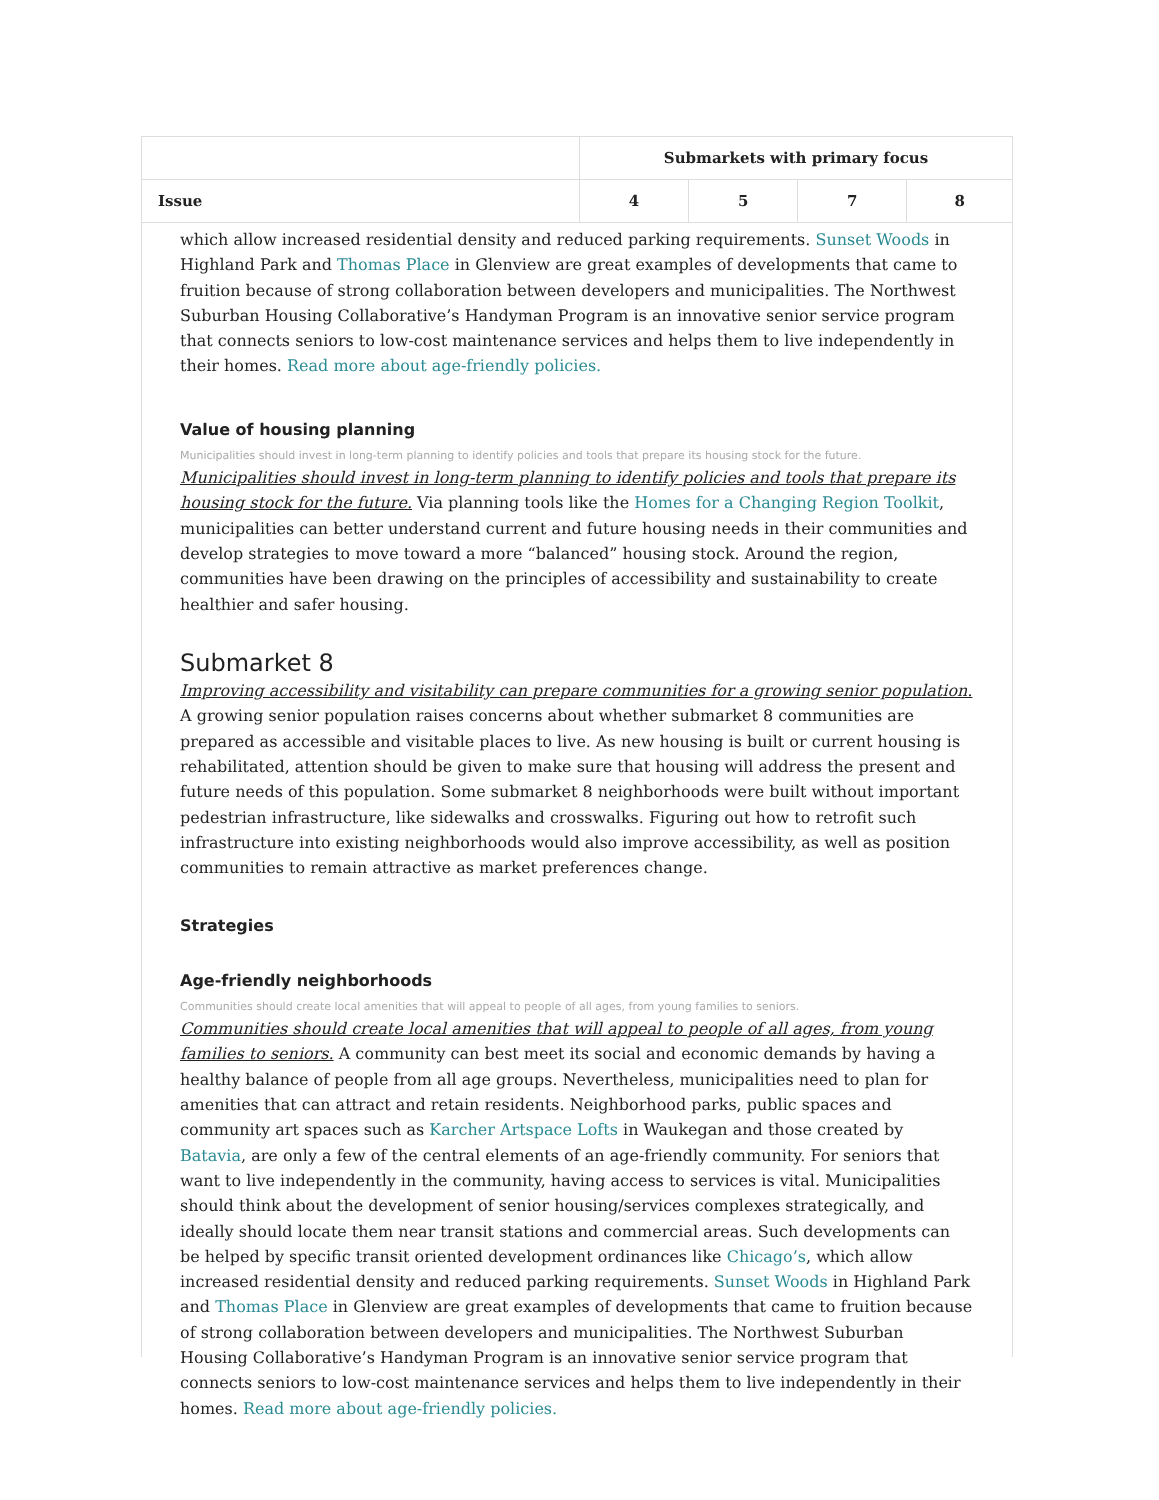| | Submarkets with primary focus | | | |
| --- | --- | --- | --- | --- |
| Issue | 4 | 5 | 7 | 8 |
which allow increased residential density and reduced parking requirements. Sunset Woods in Highland Park and Thomas Place in Glenview are great examples of developments that came to fruition because of strong collaboration between developers and municipalities. The Northwest Suburban Housing Collaborative’s Handyman Program is an innovative senior service program that connects seniors to low-cost maintenance services and helps them to live independently in their homes. Read more about age-friendly policies.
Value of housing planning
Municipalities should invest in long-term planning to identify policies and tools that prepare its housing stock for the future.
Municipalities should invest in long-term planning to identify policies and tools that prepare its housing stock for the future. Via planning tools like the Homes for a Changing Region Toolkit, municipalities can better understand current and future housing needs in their communities and develop strategies to move toward a more “balanced” housing stock. Around the region, communities have been drawing on the principles of accessibility and sustainability to create healthier and safer housing.
Submarket 8
Improving accessibility and visitability can prepare communities for a growing senior population. A growing senior population raises concerns about whether submarket 8 communities are prepared as accessible and visitable places to live. As new housing is built or current housing is rehabilitated, attention should be given to make sure that housing will address the present and future needs of this population. Some submarket 8 neighborhoods were built without important pedestrian infrastructure, like sidewalks and crosswalks. Figuring out how to retrofit such infrastructure into existing neighborhoods would also improve accessibility, as well as position communities to remain attractive as market preferences change.
Strategies
Age-friendly neighborhoods
Communities should create local amenities that will appeal to people of all ages, from young families to seniors.
Communities should create local amenities that will appeal to people of all ages, from young families to seniors. A community can best meet its social and economic demands by having a healthy balance of people from all age groups. Nevertheless, municipalities need to plan for amenities that can attract and retain residents. Neighborhood parks, public spaces and community art spaces such as Karcher Artspace Lofts in Waukegan and those created by Batavia, are only a few of the central elements of an age-friendly community. For seniors that want to live independently in the community, having access to services is vital. Municipalities should think about the development of senior housing/services complexes strategically, and ideally should locate them near transit stations and commercial areas. Such developments can be helped by specific transit oriented development ordinances like Chicago’s, which allow increased residential density and reduced parking requirements. Sunset Woods in Highland Park and Thomas Place in Glenview are great examples of developments that came to fruition because of strong collaboration between developers and municipalities. The Northwest Suburban Housing Collaborative’s Handyman Program is an innovative senior service program that connects seniors to low-cost maintenance services and helps them to live independently in their homes. Read more about age-friendly policies.